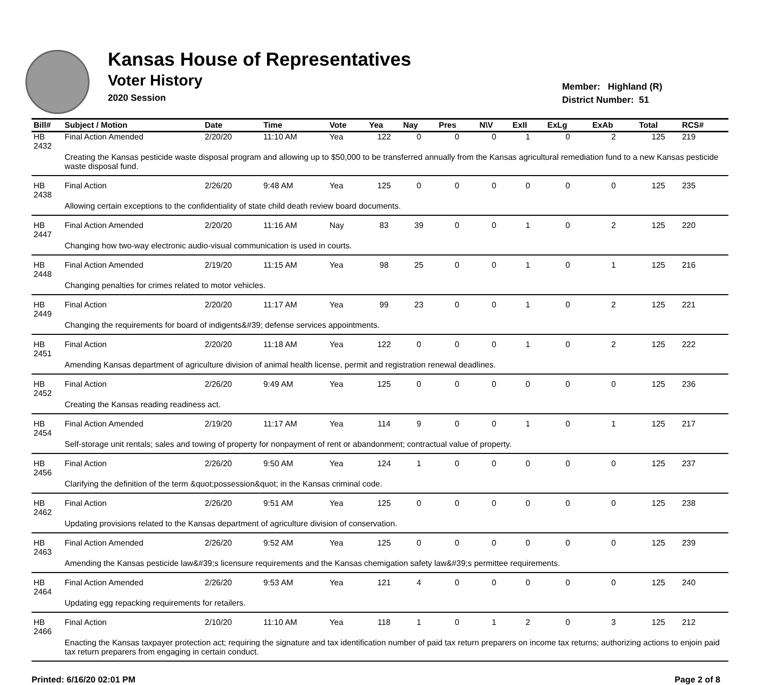Kansas House of Representatives
Voter History
2020 Session
Member: Highland (R)
District Number: 51
| Bill# | Subject / Motion | Date | Time | Vote | Yea | Nay | Pres | N\V | ExII | ExLg | ExAb | Total | RCS# |
| --- | --- | --- | --- | --- | --- | --- | --- | --- | --- | --- | --- | --- | --- |
| HB 2432 | Final Action Amended | 2/20/20 | 11:10 AM | Yea | 122 | 0 | 0 | 0 | 1 | 0 | 2 | 125 | 219 |
| | Creating the Kansas pesticide waste disposal program and allowing up to $50,000 to be transferred annually from the Kansas agricultural remediation fund to a new Kansas pesticide waste disposal fund. | | | | | | | | | | | | |
| HB 2438 | Final Action | 2/26/20 | 9:48 AM | Yea | 125 | 0 | 0 | 0 | 0 | 0 | 0 | 125 | 235 |
| | Allowing certain exceptions to the confidentiality of state child death review board documents. | | | | | | | | | | | | |
| HB 2447 | Final Action Amended | 2/20/20 | 11:16 AM | Nay | 83 | 39 | 0 | 0 | 1 | 0 | 2 | 125 | 220 |
| | Changing how two-way electronic audio-visual communication is used in courts. | | | | | | | | | | | | |
| HB 2448 | Final Action Amended | 2/19/20 | 11:15 AM | Yea | 98 | 25 | 0 | 0 | 1 | 0 | 1 | 125 | 216 |
| | Changing penalties for crimes related to motor vehicles. | | | | | | | | | | | | |
| HB 2449 | Final Action | 2/20/20 | 11:17 AM | Yea | 99 | 23 | 0 | 0 | 1 | 0 | 2 | 125 | 221 |
| | Changing the requirements for board of indigents&#39; defense services appointments. | | | | | | | | | | | | |
| HB 2451 | Final Action | 2/20/20 | 11:18 AM | Yea | 122 | 0 | 0 | 0 | 1 | 0 | 2 | 125 | 222 |
| | Amending Kansas department of agriculture division of animal health license, permit and registration renewal deadlines. | | | | | | | | | | | | |
| HB 2452 | Final Action | 2/26/20 | 9:49 AM | Yea | 125 | 0 | 0 | 0 | 0 | 0 | 0 | 125 | 236 |
| | Creating the Kansas reading readiness act. | | | | | | | | | | | | |
| HB 2454 | Final Action Amended | 2/19/20 | 11:17 AM | Yea | 114 | 9 | 0 | 0 | 1 | 0 | 1 | 125 | 217 |
| | Self-storage unit rentals; sales and towing of property for nonpayment of rent or abandonment; contractual value of property. | | | | | | | | | | | | |
| HB 2456 | Final Action | 2/26/20 | 9:50 AM | Yea | 124 | 1 | 0 | 0 | 0 | 0 | 0 | 125 | 237 |
| | Clarifying the definition of the term &quot;possession&quot; in the Kansas criminal code. | | | | | | | | | | | | |
| HB 2462 | Final Action | 2/26/20 | 9:51 AM | Yea | 125 | 0 | 0 | 0 | 0 | 0 | 0 | 125 | 238 |
| | Updating provisions related to the Kansas department of agriculture division of conservation. | | | | | | | | | | | | |
| HB 2463 | Final Action Amended | 2/26/20 | 9:52 AM | Yea | 125 | 0 | 0 | 0 | 0 | 0 | 0 | 125 | 239 |
| | Amending the Kansas pesticide law&#39;s licensure requirements and the Kansas chemigation safety law&#39;s permittee requirements. | | | | | | | | | | | | |
| HB 2464 | Final Action Amended | 2/26/20 | 9:53 AM | Yea | 121 | 4 | 0 | 0 | 0 | 0 | 0 | 125 | 240 |
| | Updating egg repacking requirements for retailers. | | | | | | | | | | | | |
| HB 2466 | Final Action | 2/10/20 | 11:10 AM | Yea | 118 | 1 | 0 | 1 | 2 | 0 | 3 | 125 | 212 |
| | Enacting the Kansas taxpayer protection act; requiring the signature and tax identification number of paid tax return preparers on income tax returns; authorizing actions to enjoin paid tax return preparers from engaging in certain conduct. | | | | | | | | | | | | |
Printed: 6/16/20 02:01 PM Page 2 of 8